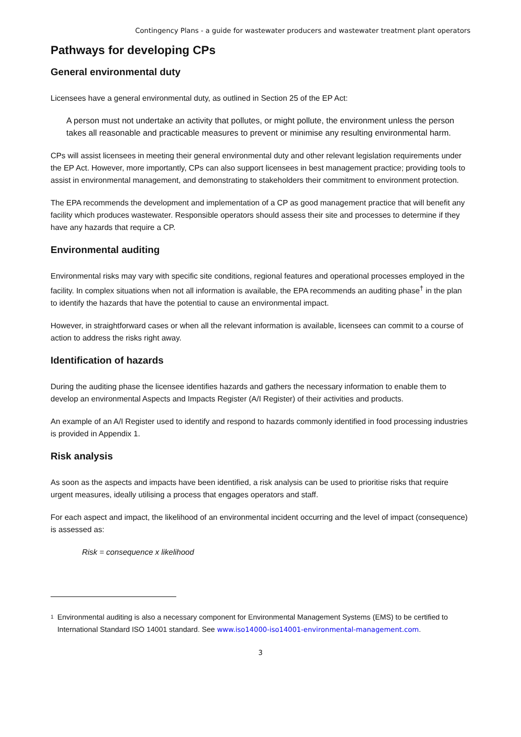Contingency Plans - a guide for wastewater producers and wastewater treatment plant operators
Pathways for developing CPs
General environmental duty
Licensees have a general environmental duty, as outlined in Section 25 of the EP Act:
A person must not undertake an activity that pollutes, or might pollute, the environment unless the person takes all reasonable and practicable measures to prevent or minimise any resulting environmental harm.
CPs will assist licensees in meeting their general environmental duty and other relevant legislation requirements under the EP Act. However, more importantly, CPs can also support licensees in best management practice; providing tools to assist in environmental management, and demonstrating to stakeholders their commitment to environment protection.
The EPA recommends the development and implementation of a CP as good management practice that will benefit any facility which produces wastewater. Responsible operators should assess their site and processes to determine if they have any hazards that require a CP.
Environmental auditing
Environmental risks may vary with specific site conditions, regional features and operational processes employed in the facility. In complex situations when not all information is available, the EPA recommends an auditing phase<sup>†</sup> in the plan to identify the hazards that have the potential to cause an environmental impact.
However, in straightforward cases or when all the relevant information is available, licensees can commit to a course of action to address the risks right away.
Identification of hazards
During the auditing phase the licensee identifies hazards and gathers the necessary information to enable them to develop an environmental Aspects and Impacts Register (A/I Register) of their activities and products.
An example of an A/I Register used to identify and respond to hazards commonly identified in food processing industries is provided in Appendix 1.
Risk analysis
As soon as the aspects and impacts have been identified, a risk analysis can be used to prioritise risks that require urgent measures, ideally utilising a process that engages operators and staff.
For each aspect and impact, the likelihood of an environmental incident occurring and the level of impact (consequence) is assessed as:
Risk = consequence x likelihood
1 Environmental auditing is also a necessary component for Environmental Management Systems (EMS) to be certified to International Standard ISO 14001 standard. See www.iso14000-iso14001-environmental-management.com.
3